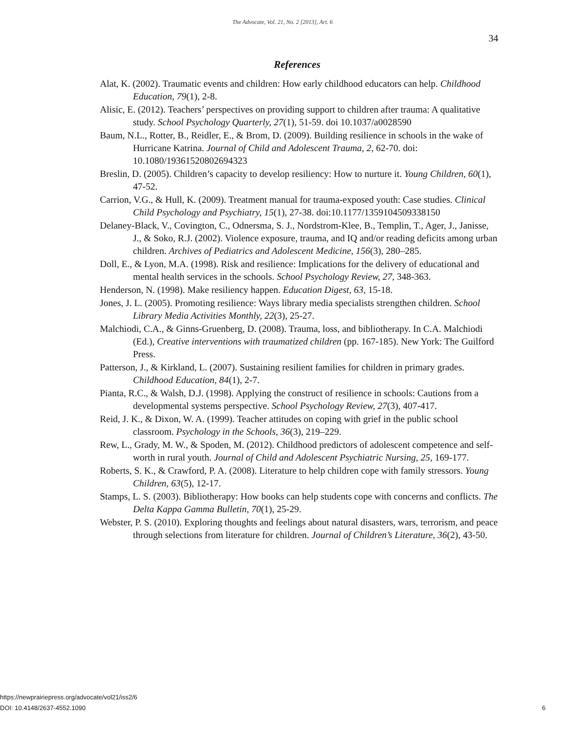The Advocate, Vol. 21, No. 2 [2013], Art. 6
34
References
Alat, K. (2002). Traumatic events and children: How early childhood educators can help. Childhood Education, 79(1), 2-8.
Alisic, E. (2012). Teachers’ perspectives on providing support to children after trauma: A qualitative study. School Psychology Quarterly, 27(1), 51-59. doi 10.1037/a0028590
Baum, N.L., Rotter, B., Reidler, E., & Brom, D. (2009). Building resilience in schools in the wake of Hurricane Katrina. Journal of Child and Adolescent Trauma, 2, 62-70. doi: 10.1080/19361520802694323
Breslin, D. (2005). Children’s capacity to develop resiliency: How to nurture it. Young Children, 60(1), 47-52.
Carrion, V.G., & Hull, K. (2009). Treatment manual for trauma-exposed youth: Case studies. Clinical Child Psychology and Psychiatry, 15(1), 27-38. doi:10.1177/1359104509338150
Delaney-Black, V., Covington, C., Odnersma, S. J., Nordstrom-Klee, B., Templin, T., Ager, J., Janisse, J., & Soko, R.J. (2002). Violence exposure, trauma, and IQ and/or reading deficits among urban children. Archives of Pediatrics and Adolescent Medicine, 156(3), 280–285.
Doll, E., & Lyon, M.A. (1998). Risk and resilience: Implications for the delivery of educational and mental health services in the schools. School Psychology Review, 27, 348-363.
Henderson, N. (1998). Make resiliency happen. Education Digest, 63, 15-18.
Jones, J. L. (2005). Promoting resilience: Ways library media specialists strengthen children. School Library Media Activities Monthly, 22(3), 25-27.
Malchiodi, C.A., & Ginns-Gruenberg, D. (2008). Trauma, loss, and bibliotherapy. In C.A. Malchiodi (Ed.), Creative interventions with traumatized children (pp. 167-185). New York: The Guilford Press.
Patterson, J., & Kirkland, L. (2007). Sustaining resilient families for children in primary grades. Childhood Education, 84(1), 2-7.
Pianta, R.C., & Walsh, D.J. (1998). Applying the construct of resilience in schools: Cautions from a developmental systems perspective. School Psychology Review, 27(3), 407-417.
Reid, J. K., & Dixon, W. A. (1999). Teacher attitudes on coping with grief in the public school classroom. Psychology in the Schools, 36(3), 219–229.
Rew, L., Grady, M. W., & Spoden, M. (2012). Childhood predictors of adolescent competence and self-worth in rural youth. Journal of Child and Adolescent Psychiatric Nursing, 25, 169-177.
Roberts, S. K., & Crawford, P. A. (2008). Literature to help children cope with family stressors. Young Children, 63(5), 12-17.
Stamps, L. S. (2003). Bibliotherapy: How books can help students cope with concerns and conflicts. The Delta Kappa Gamma Bulletin, 70(1), 25-29.
Webster, P. S. (2010). Exploring thoughts and feelings about natural disasters, wars, terrorism, and peace through selections from literature for children. Journal of Children’s Literature, 36(2), 43-50.
https://newprairiepress.org/advocate/vol21/iss2/6
DOI: 10.4148/2637-4552.1090 6